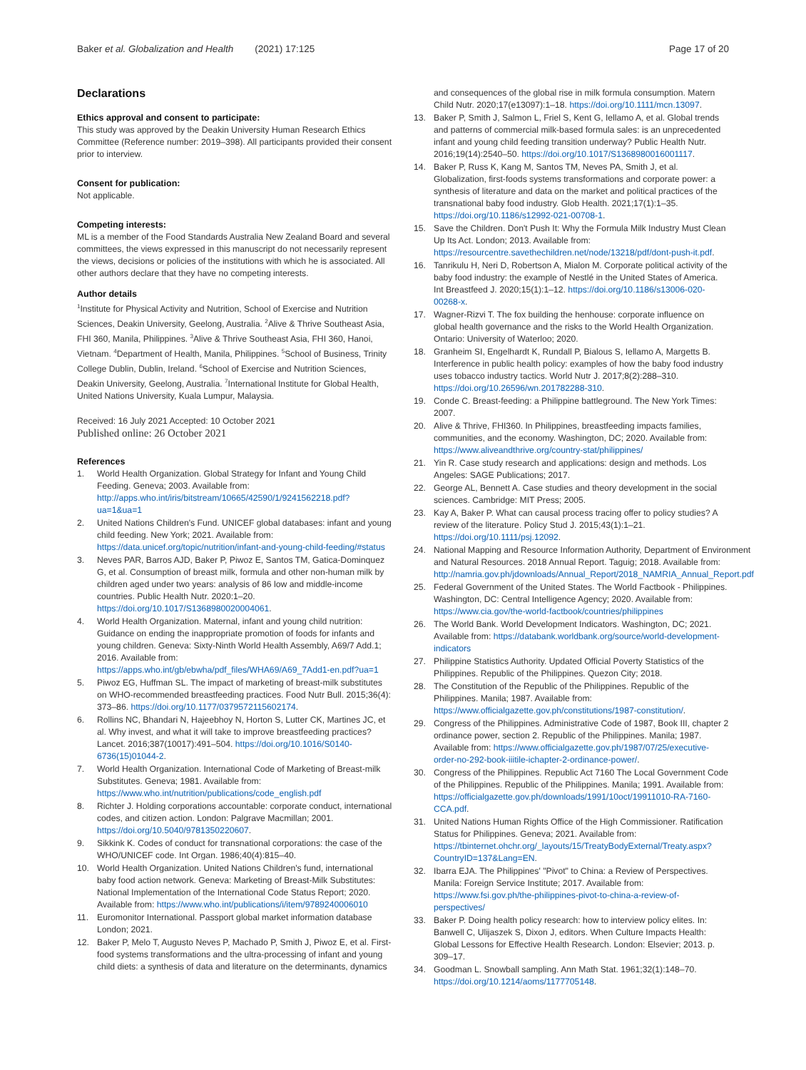Baker et al. Globalization and Health (2021) 17:125 Page 17 of 20
Declarations
Ethics approval and consent to participate:
This study was approved by the Deakin University Human Research Ethics Committee (Reference number: 2019–398). All participants provided their consent prior to interview.
Consent for publication:
Not applicable.
Competing interests:
ML is a member of the Food Standards Australia New Zealand Board and several committees, the views expressed in this manuscript do not necessarily represent the views, decisions or policies of the institutions with which he is associated. All other authors declare that they have no competing interests.
Author details
<sup>1</sup> Institute for Physical Activity and Nutrition, School of Exercise and Nutrition Sciences, Deakin University, Geelong, Australia. <sup>2</sup>Alive & Thrive Southeast Asia, FHI 360, Manila, Philippines. <sup>3</sup>Alive & Thrive Southeast Asia, FHI 360, Hanoi, Vietnam. <sup>4</sup>Department of Health, Manila, Philippines. <sup>5</sup>School of Business, Trinity College Dublin, Dublin, Ireland. <sup>6</sup>School of Exercise and Nutrition Sciences, Deakin University, Geelong, Australia. <sup>7</sup>International Institute for Global Health, United Nations University, Kuala Lumpur, Malaysia.
Received: 16 July 2021 Accepted: 10 October 2021
Published online: 26 October 2021
References
1. World Health Organization. Global Strategy for Infant and Young Child Feeding. Geneva; 2003. Available from: http://apps.who.int/iris/bitstream/10665/42590/1/9241562218.pdf?ua=1&ua=1
2. United Nations Children's Fund. UNICEF global databases: infant and young child feeding. New York; 2021. Available from: https://data.unicef.org/topic/nutrition/infant-and-young-child-feeding/#status
3. Neves PAR, Barros AJD, Baker P, Piwoz E, Santos TM, Gatica-Dominquez G, et al. Consumption of breast milk, formula and other non-human milk by children aged under two years: analysis of 86 low and middle-income countries. Public Health Nutr. 2020:1–20. https://doi.org/10.1017/S1368980020004061.
4. World Health Organization. Maternal, infant and young child nutrition: Guidance on ending the inappropriate promotion of foods for infants and young children. Geneva: Sixty-Ninth World Health Assembly, A69/7 Add.1; 2016. Available from: https://apps.who.int/gb/ebwha/pdf_files/WHA69/A69_7Add1-en.pdf?ua=1
5. Piwoz EG, Huffman SL. The impact of marketing of breast-milk substitutes on WHO-recommended breastfeeding practices. Food Nutr Bull. 2015;36(4): 373–86. https://doi.org/10.1177/0379572115602174.
6. Rollins NC, Bhandari N, Hajeebhoy N, Horton S, Lutter CK, Martines JC, et al. Why invest, and what it will take to improve breastfeeding practices? Lancet. 2016;387(10017):491–504. https://doi.org/10.1016/S0140-6736(15)01044-2.
7. World Health Organization. International Code of Marketing of Breast-milk Substitutes. Geneva; 1981. Available from: https://www.who.int/nutrition/publications/code_english.pdf
8. Richter J. Holding corporations accountable: corporate conduct, international codes, and citizen action. London: Palgrave Macmillan; 2001. https://doi.org/10.5040/9781350220607.
9. Sikkink K. Codes of conduct for transnational corporations: the case of the WHO/UNICEF code. Int Organ. 1986;40(4):815–40.
10. World Health Organization. United Nations Children's fund, international baby food action network. Geneva: Marketing of Breast-Milk Substitutes: National Implementation of the International Code Status Report; 2020. Available from: https://www.who.int/publications/i/item/9789240006010
11. Euromonitor International. Passport global market information database London; 2021.
12. Baker P, Melo T, Augusto Neves P, Machado P, Smith J, Piwoz E, et al. First-food systems transformations and the ultra-processing of infant and young child diets: a synthesis of data and literature on the determinants, dynamics
and consequences of the global rise in milk formula consumption. Matern Child Nutr. 2020;17(e13097):1–18. https://doi.org/10.1111/mcn.13097.
13. Baker P, Smith J, Salmon L, Friel S, Kent G, Iellamo A, et al. Global trends and patterns of commercial milk-based formula sales: is an unprecedented infant and young child feeding transition underway? Public Health Nutr. 2016;19(14):2540–50. https://doi.org/10.1017/S1368980016001117.
14. Baker P, Russ K, Kang M, Santos TM, Neves PA, Smith J, et al. Globalization, first-foods systems transformations and corporate power: a synthesis of literature and data on the market and political practices of the transnational baby food industry. Glob Health. 2021;17(1):1–35. https://doi.org/10.1186/s12992-021-00708-1.
15. Save the Children. Don't Push It: Why the Formula Milk Industry Must Clean Up Its Act. London; 2013. Available from: https://resourcentre.savethechildren.net/node/13218/pdf/dont-push-it.pdf.
16. Tanrikulu H, Neri D, Robertson A, Mialon M. Corporate political activity of the baby food industry: the example of Nestlé in the United States of America. Int Breastfeed J. 2020;15(1):1–12. https://doi.org/10.1186/s13006-020-00268-x.
17. Wagner-Rizvi T. The fox building the henhouse: corporate influence on global health governance and the risks to the World Health Organization. Ontario: University of Waterloo; 2020.
18. Granheim SI, Engelhardt K, Rundall P, Bialous S, Iellamo A, Margetts B. Interference in public health policy: examples of how the baby food industry uses tobacco industry tactics. World Nutr J. 2017;8(2):288–310. https://doi.org/10.26596/wn.201782288-310.
19. Conde C. Breast-feeding: a Philippine battleground. The New York Times: 2007.
20. Alive & Thrive, FHI360. In Philippines, breastfeeding impacts families, communities, and the economy. Washington, DC; 2020. Available from: https://www.aliveandthrive.org/country-stat/philippines/
21. Yin R. Case study research and applications: design and methods. Los Angeles: SAGE Publications; 2017.
22. George AL, Bennett A. Case studies and theory development in the social sciences. Cambridge: MIT Press; 2005.
23. Kay A, Baker P. What can causal process tracing offer to policy studies? A review of the literature. Policy Stud J. 2015;43(1):1–21. https://doi.org/10.1111/psj.12092.
24. National Mapping and Resource Information Authority, Department of Environment and Natural Resources. 2018 Annual Report. Taguig; 2018. Available from: http://namria.gov.ph/jdownloads/Annual_Report/2018_NAMRIA_Annual_Report.pdf
25. Federal Government of the United States. The World Factbook - Philippines. Washington, DC: Central Intelligence Agency; 2020. Available from: https://www.cia.gov/the-world-factbook/countries/philippines
26. The World Bank. World Development Indicators. Washington, DC; 2021. Available from: https://databank.worldbank.org/source/world-development-indicators
27. Philippine Statistics Authority. Updated Official Poverty Statistics of the Philippines. Republic of the Philippines. Quezon City; 2018.
28. The Constitution of the Republic of the Philippines. Republic of the Philippines. Manila; 1987. Available from: https://www.officialgazette.gov.ph/constitutions/1987-constitution/.
29. Congress of the Philippines. Administrative Code of 1987, Book III, chapter 2 ordinance power, section 2. Republic of the Philippines. Manila; 1987. Available from: https://www.officialgazette.gov.ph/1987/07/25/executive-order-no-292-book-iiitile-ichapter-2-ordinance-power/.
30. Congress of the Philippines. Republic Act 7160 The Local Government Code of the Philippines. Republic of the Philippines. Manila; 1991. Available from: https://officialgazette.gov.ph/downloads/1991/10oct/19911010-RA-7160-CCA.pdf.
31. United Nations Human Rights Office of the High Commissioner. Ratification Status for Philippines. Geneva; 2021. Available from: https://tbinternet.ohchr.org/_layouts/15/TreatyBodyExternal/Treaty.aspx?CountryID=137&Lang=EN.
32. Ibarra EJA. The Philippines' "Pivot" to China: a Review of Perspectives. Manila: Foreign Service Institute; 2017. Available from: https://www.fsi.gov.ph/the-philippines-pivot-to-china-a-review-of-perspectives/
33. Baker P. Doing health policy research: how to interview policy elites. In: Banwell C, Ulijaszek S, Dixon J, editors. When Culture Impacts Health: Global Lessons for Effective Health Research. London: Elsevier; 2013. p. 309–17.
34. Goodman L. Snowball sampling. Ann Math Stat. 1961;32(1):148–70. https://doi.org/10.1214/aoms/1177705148.